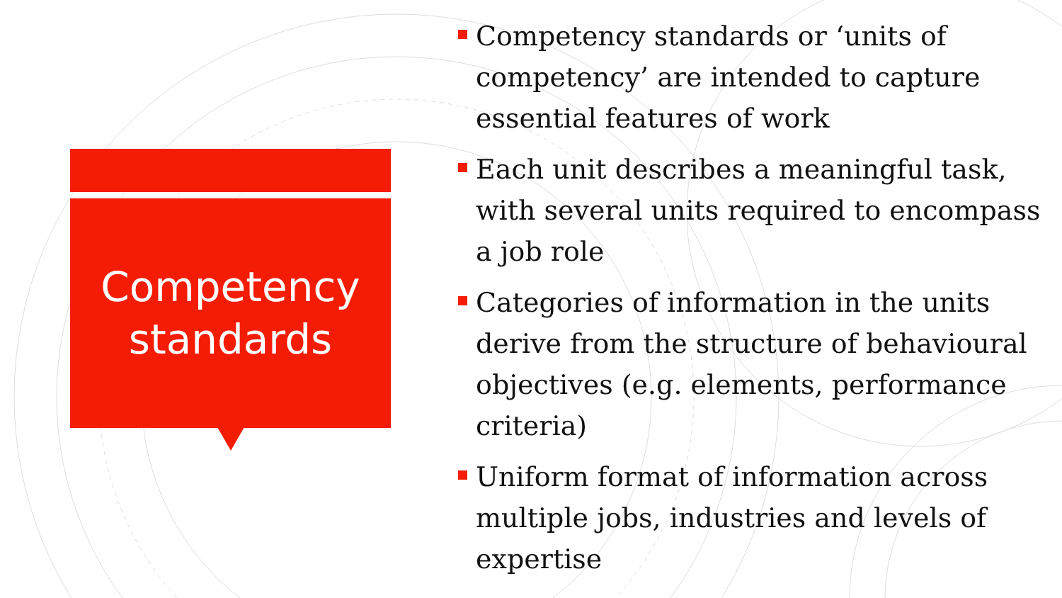Competency
standards
Competency standards or ‘units of competency’ are intended to capture essential features of work
Each unit describes a meaningful task, with several units required to encompass a job role
Categories of information in the units derive from the structure of behavioural objectives (e.g. elements, performance criteria)
Uniform format of information across multiple jobs, industries and levels of expertise